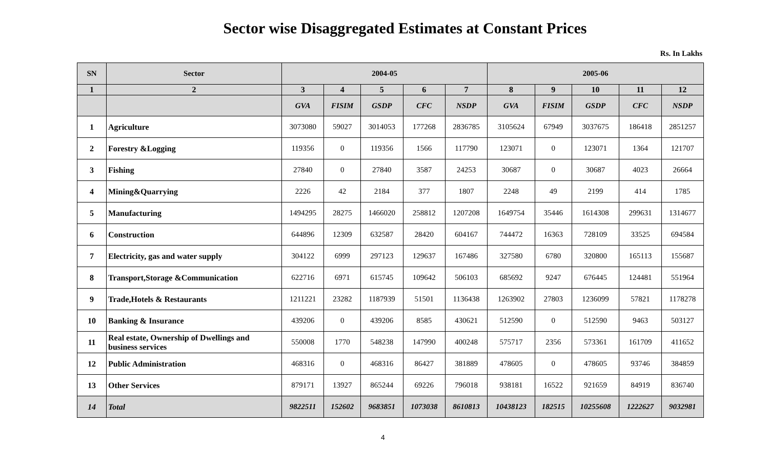Sector wise Disaggregated Estimates at Constant Prices
Rs. In Lakhs
| SN | Sector | 2004-05 | | | | | 2005-06 | | | | |
| --- | --- | --- | --- | --- | --- | --- | --- | --- | --- | --- | --- |
| 1 | 2 | 3 | 4 | 5 | 6 | 7 | 8 | 9 | 10 | 11 | 12 |
| | | GVA | FISIM | GSDP | CFC | NSDP | GVA | FISIM | GSDP | CFC | NSDP |
| 1 | Agriculture | 3073080 | 59027 | 3014053 | 177268 | 2836785 | 3105624 | 67949 | 3037675 | 186418 | 2851257 |
| 2 | Forestry &Logging | 119356 | 0 | 119356 | 1566 | 117790 | 123071 | 0 | 123071 | 1364 | 121707 |
| 3 | Fishing | 27840 | 0 | 27840 | 3587 | 24253 | 30687 | 0 | 30687 | 4023 | 26664 |
| 4 | Mining&Quarrying | 2226 | 42 | 2184 | 377 | 1807 | 2248 | 49 | 2199 | 414 | 1785 |
| 5 | Manufacturing | 1494295 | 28275 | 1466020 | 258812 | 1207208 | 1649754 | 35446 | 1614308 | 299631 | 1314677 |
| 6 | Construction | 644896 | 12309 | 632587 | 28420 | 604167 | 744472 | 16363 | 728109 | 33525 | 694584 |
| 7 | Electricity, gas and water supply | 304122 | 6999 | 297123 | 129637 | 167486 | 327580 | 6780 | 320800 | 165113 | 155687 |
| 8 | Transport,Storage &Communication | 622716 | 6971 | 615745 | 109642 | 506103 | 685692 | 9247 | 676445 | 124481 | 551964 |
| 9 | Trade,Hotels & Restaurants | 1211221 | 23282 | 1187939 | 51501 | 1136438 | 1263902 | 27803 | 1236099 | 57821 | 1178278 |
| 10 | Banking & Insurance | 439206 | 0 | 439206 | 8585 | 430621 | 512590 | 0 | 512590 | 9463 | 503127 |
| 11 | Real estate, Ownership of Dwellings and business services | 550008 | 1770 | 548238 | 147990 | 400248 | 575717 | 2356 | 573361 | 161709 | 411652 |
| 12 | Public Administration | 468316 | 0 | 468316 | 86427 | 381889 | 478605 | 0 | 478605 | 93746 | 384859 |
| 13 | Other Services | 879171 | 13927 | 865244 | 69226 | 796018 | 938181 | 16522 | 921659 | 84919 | 836740 |
| 14 | Total | 9822511 | 152602 | 9683851 | 1073038 | 8610813 | 10438123 | 182515 | 10255608 | 1222627 | 9032981 |
4